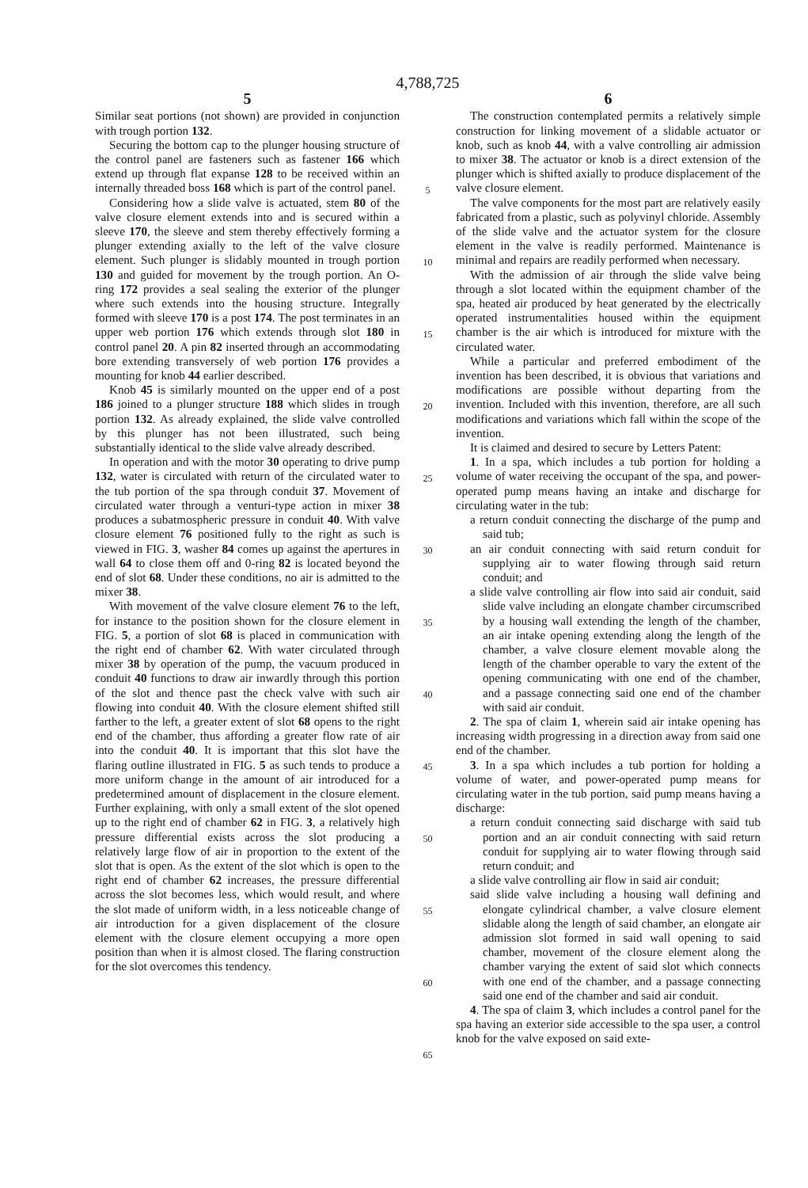4,788,725
5
Similar seat portions (not shown) are provided in conjunction with trough portion 132.
Securing the bottom cap to the plunger housing structure of the control panel are fasteners such as fastener 166 which extend up through flat expanse 128 to be received within an internally threaded boss 168 which is part of the control panel.
Considering how a slide valve is actuated, stem 80 of the valve closure element extends into and is secured within a sleeve 170, the sleeve and stem thereby effectively forming a plunger extending axially to the left of the valve closure element. Such plunger is slidably mounted in trough portion 130 and guided for movement by the trough portion. An O-ring 172 provides a seal sealing the exterior of the plunger where such extends into the housing structure. Integrally formed with sleeve 170 is a post 174. The post terminates in an upper web portion 176 which extends through slot 180 in control panel 20. A pin 82 inserted through an accommodating bore extending transversely of web portion 176 provides a mounting for knob 44 earlier described.
Knob 45 is similarly mounted on the upper end of a post 186 joined to a plunger structure 188 which slides in trough portion 132. As already explained, the slide valve controlled by this plunger has not been illustrated, such being substantially identical to the slide valve already described.
In operation and with the motor 30 operating to drive pump 132, water is circulated with return of the circulated water to the tub portion of the spa through conduit 37. Movement of circulated water through a venturi-type action in mixer 38 produces a subatmospheric pressure in conduit 40. With valve closure element 76 positioned fully to the right as such is viewed in FIG. 3, washer 84 comes up against the apertures in wall 64 to close them off and 0-ring 82 is located beyond the end of slot 68. Under these conditions, no air is admitted to the mixer 38.
With movement of the valve closure element 76 to the left, for instance to the position shown for the closure element in FIG. 5, a portion of slot 68 is placed in communication with the right end of chamber 62. With water circulated through mixer 38 by operation of the pump, the vacuum produced in conduit 40 functions to draw air inwardly through this portion of the slot and thence past the check valve with such air flowing into conduit 40. With the closure element shifted still farther to the left, a greater extent of slot 68 opens to the right end of the chamber, thus affording a greater flow rate of air into the conduit 40. It is important that this slot have the flaring outline illustrated in FIG. 5 as such tends to produce a more uniform change in the amount of air introduced for a predetermined amount of displacement in the closure element. Further explaining, with only a small extent of the slot opened up to the right end of chamber 62 in FIG. 3, a relatively high pressure differential exists across the slot producing a relatively large flow of air in proportion to the extent of the slot that is open. As the extent of the slot which is open to the right end of chamber 62 increases, the pressure differential across the slot becomes less, which would result, and where the slot made of uniform width, in a less noticeable change of air introduction for a given displacement of the closure element with the closure element occupying a more open position than when it is almost closed. The flaring construction for the slot overcomes this tendency.
5
10
15
20
25
30
35
40
45
50
55
60
65
6
The construction contemplated permits a relatively simple construction for linking movement of a slidable actuator or knob, such as knob 44, with a valve controlling air admission to mixer 38. The actuator or knob is a direct extension of the plunger which is shifted axially to produce displacement of the valve closure element.
The valve components for the most part are relatively easily fabricated from a plastic, such as polyvinyl chloride. Assembly of the slide valve and the actuator system for the closure element in the valve is readily performed. Maintenance is minimal and repairs are readily performed when necessary.
With the admission of air through the slide valve being through a slot located within the equipment chamber of the spa, heated air produced by heat generated by the electrically operated instrumentalities housed within the equipment chamber is the air which is introduced for mixture with the circulated water.
While a particular and preferred embodiment of the invention has been described, it is obvious that variations and modifications are possible without departing from the invention. Included with this invention, therefore, are all such modifications and variations which fall within the scope of the invention.
It is claimed and desired to secure by Letters Patent:
1. In a spa, which includes a tub portion for holding a volume of water receiving the occupant of the spa, and power-operated pump means having an intake and discharge for circulating water in the tub:
a return conduit connecting the discharge of the pump and said tub;
an air conduit connecting with said return conduit for supplying air to water flowing through said return conduit; and
a slide valve controlling air flow into said air conduit, said slide valve including an elongate chamber circumscribed by a housing wall extending the length of the chamber, an air intake opening extending along the length of the chamber, a valve closure element movable along the length of the chamber operable to vary the extent of the opening communicating with one end of the chamber, and a passage connecting said one end of the chamber with said air conduit.
2. The spa of claim 1, wherein said air intake opening has increasing width progressing in a direction away from said one end of the chamber.
3. In a spa which includes a tub portion for holding a volume of water, and power-operated pump means for circulating water in the tub portion, said pump means having a discharge:
a return conduit connecting said discharge with said tub portion and an air conduit connecting with said return conduit for supplying air to water flowing through said return conduit; and
a slide valve controlling air flow in said air conduit;
said slide valve including a housing wall defining and elongate cylindrical chamber, a valve closure element slidable along the length of said chamber, an elongate air admission slot formed in said wall opening to said chamber, movement of the closure element along the chamber varying the extent of said slot which connects with one end of the chamber, and a passage connecting said one end of the chamber and said air conduit.
4. The spa of claim 3, which includes a control panel for the spa having an exterior side accessible to the spa user, a control knob for the valve exposed on said exte-